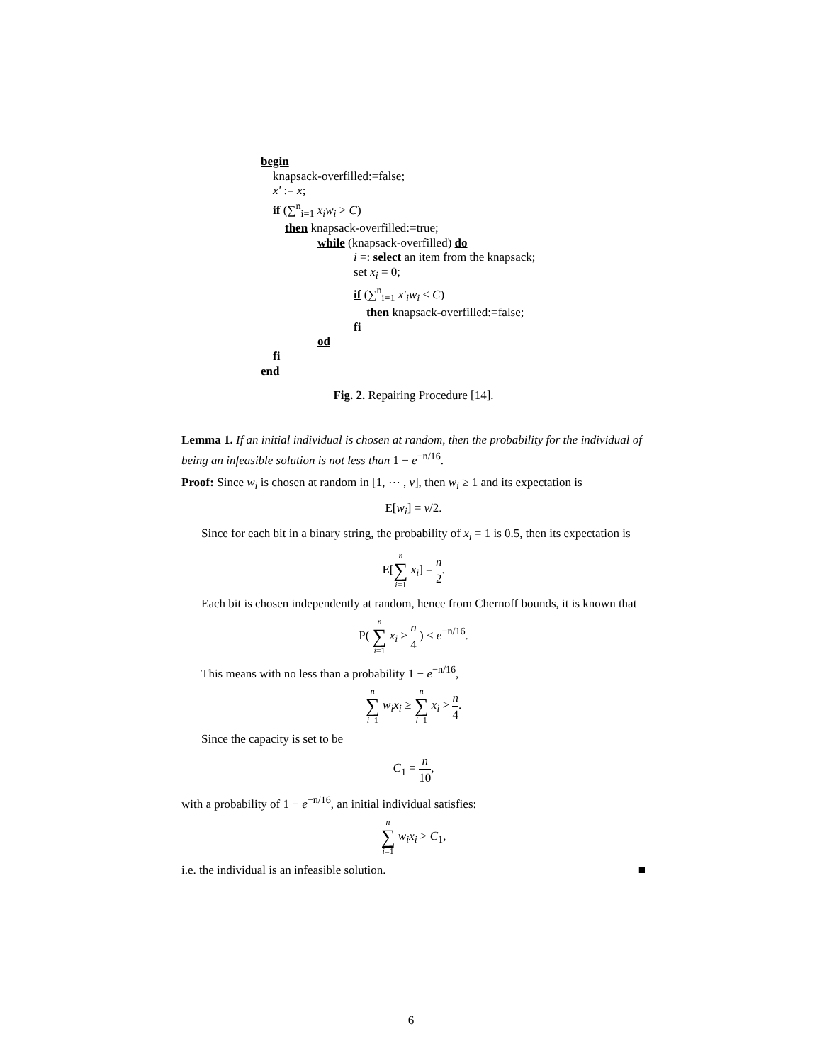begin
knapsack-overfilled:=false;
x′ := x;
if (∑<sup>n</sup><sub>i=1</sub> x<sub>i</sub>w<sub>i</sub> > C)
then knapsack-overfilled:=true;
while (knapsack-overfilled) do
i =: select an item from the knapsack;
set x<sub>i</sub> = 0;
if (∑<sup>n</sup><sub>i=1</sub> x′<sub>i</sub>w<sub>i</sub> ≤ C)
then knapsack-overfilled:=false;
fi
od
fi
end
Fig. 2. Repairing Procedure [14].
Lemma 1. If an initial individual is chosen at random, then the probability for the individual of being an infeasible solution is not less than 1 − e<sup>−n/16</sup>.
Proof: Since w<sub>i</sub> is chosen at random in [1, ⋯ , ν], then w<sub>i</sub> ≥ 1 and its expectation is
E[w<sub>i</sub>] = ν/2.
Since for each bit in a binary string, the probability of x<sub>i</sub> = 1 is 0.5, then its expectation is
E[n ∑ i=1 x<sub>i</sub>] = n 2.
Each bit is chosen independently at random, hence from Chernoff bounds, it is known that
P( n ∑ i=1 x<sub>i</sub> > n 4 ) < e<sup>−n/16</sup>.
This means with no less than a probability 1 − e<sup>−n/16</sup>,
n ∑ i=1 w<sub>i</sub>x<sub>i</sub> ≥ n ∑ i=1 x<sub>i</sub> > n 4.
Since the capacity is set to be
C<sub>1</sub> = n 10,
with a probability of 1 − e<sup>−n/16</sup>, an initial individual satisfies:
n ∑ i=1 w<sub>i</sub>x<sub>i</sub> > C<sub>1</sub>,
i.e. the individual is an infeasible solution. ■
6